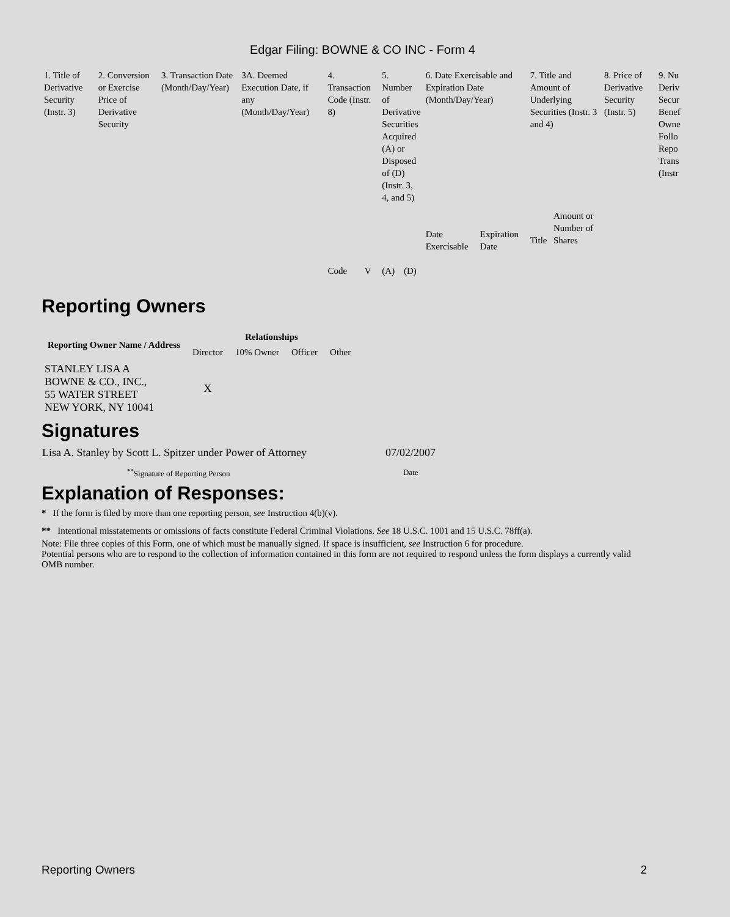Edgar Filing: BOWNE & CO INC - Form 4
| 1. Title of Derivative Security (Instr. 3) | 2. Conversion or Exercise Price of Derivative Security | 3. Transaction Date (Month/Day/Year) | 3A. Deemed Execution Date, if any (Month/Day/Year) | 4. Transaction Code (Instr. 8) | | 5. Number of Derivative Securities Acquired (A) or Disposed of (D) (Instr. 3, 4, and 5) | | 6. Date Exercisable and Expiration Date (Month/Day/Year) | | 7. Title and Amount of Underlying Securities (Instr. 3 and 4) | | 8. Price of Derivative Security (Instr. 5) | 9. Nu Deriv Secur Benef Owne Follo Repo Trans (Instr |
| | | | | Code | V | (A) | (D) | Date Exercisable | Expiration Date | Title | Amount or Number of Shares | | |
Reporting Owners
| Reporting Owner Name / Address | Relationships | | | |
| --- | --- | --- | --- | --- |
| | Director | 10% Owner | Officer | Other |
| STANLEY LISA A BOWNE & CO., INC., 55 WATER STREET NEW YORK, NY 10041 | X | | | |
Signatures
| Lisa A. Stanley by Scott L. Spitzer under Power of Attorney | 07/02/2007 |
| <sup>**</sup> Signature of Reporting Person | Date |
Explanation of Responses:
* If the form is filed by more than one reporting person, see Instruction 4(b)(v).
** Intentional misstatements or omissions of facts constitute Federal Criminal Violations. See 18 U.S.C. 1001 and 15 U.S.C. 78ff(a).
Note: File three copies of this Form, one of which must be manually signed. If space is insufficient, see Instruction 6 for procedure.
Potential persons who are to respond to the collection of information contained in this form are not required to respond unless the form displays a currently valid OMB number.
Reporting Owners 2